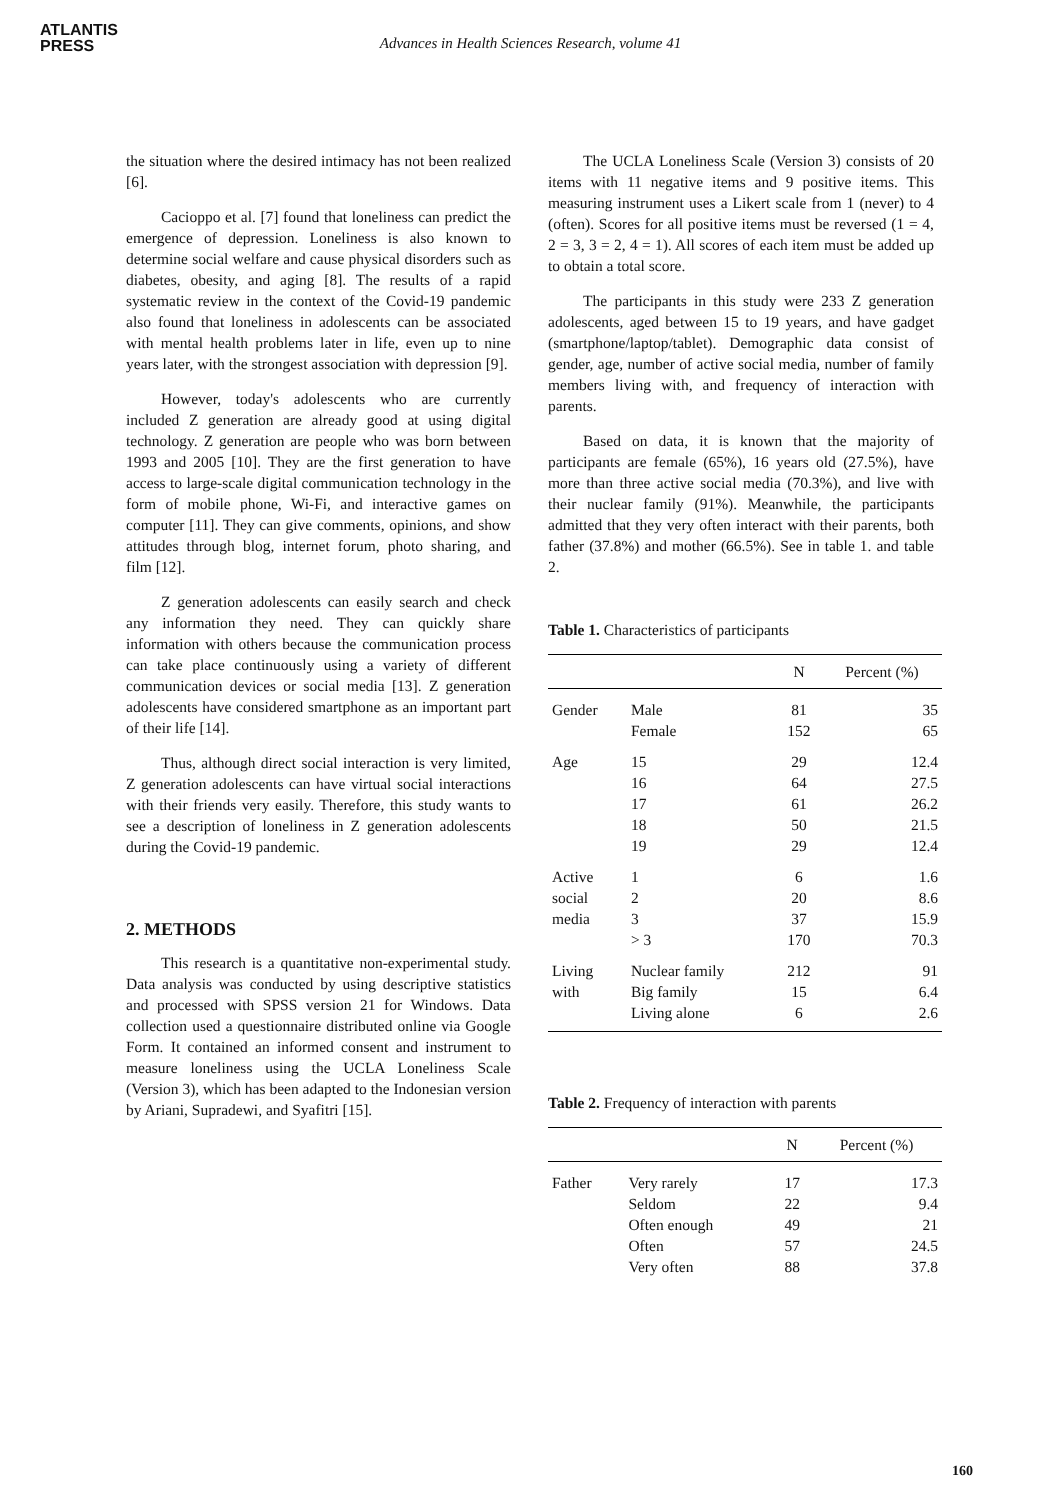ATLANTIS
PRESS
Advances in Health Sciences Research, volume 41
the situation where the desired intimacy has not been realized [6].
Cacioppo et al. [7] found that loneliness can predict the emergence of depression. Loneliness is also known to determine social welfare and cause physical disorders such as diabetes, obesity, and aging [8]. The results of a rapid systematic review in the context of the Covid-19 pandemic also found that loneliness in adolescents can be associated with mental health problems later in life, even up to nine years later, with the strongest association with depression [9].
However, today's adolescents who are currently included Z generation are already good at using digital technology. Z generation are people who was born between 1993 and 2005 [10]. They are the first generation to have access to large-scale digital communication technology in the form of mobile phone, Wi-Fi, and interactive games on computer [11]. They can give comments, opinions, and show attitudes through blog, internet forum, photo sharing, and film [12].
Z generation adolescents can easily search and check any information they need. They can quickly share information with others because the communication process can take place continuously using a variety of different communication devices or social media [13]. Z generation adolescents have considered smartphone as an important part of their life [14].
Thus, although direct social interaction is very limited, Z generation adolescents can have virtual social interactions with their friends very easily. Therefore, this study wants to see a description of loneliness in Z generation adolescents during the Covid-19 pandemic.
2. METHODS
This research is a quantitative non-experimental study. Data analysis was conducted by using descriptive statistics and processed with SPSS version 21 for Windows. Data collection used a questionnaire distributed online via Google Form. It contained an informed consent and instrument to measure loneliness using the UCLA Loneliness Scale (Version 3), which has been adapted to the Indonesian version by Ariani, Supradewi, and Syafitri [15].
The UCLA Loneliness Scale (Version 3) consists of 20 items with 11 negative items and 9 positive items. This measuring instrument uses a Likert scale from 1 (never) to 4 (often). Scores for all positive items must be reversed (1 = 4, 2 = 3, 3 = 2, 4 = 1). All scores of each item must be added up to obtain a total score.
The participants in this study were 233 Z generation adolescents, aged between 15 to 19 years, and have gadget (smartphone/laptop/tablet). Demographic data consist of gender, age, number of active social media, number of family members living with, and frequency of interaction with parents.
Based on data, it is known that the majority of participants are female (65%), 16 years old (27.5%), have more than three active social media (70.3%), and live with their nuclear family (91%). Meanwhile, the participants admitted that they very often interact with their parents, both father (37.8%) and mother (66.5%). See in table 1. and table 2.
Table 1. Characteristics of participants
| | | N | Percent (%) |
| --- | --- | --- | --- |
| Gender | Male Female | 81 152 | 35 65 |
| Age | 15 16 17 18 19 | 29 64 61 50 29 | 12.4 27.5 26.2 21.5 12.4 |
| Active social media | 1 2 3 > 3 | 6 20 37 170 | 1.6 8.6 15.9 70.3 |
| Living with | Nuclear family Big family Living alone | 212 15 6 | 91 6.4 2.6 |
Table 2. Frequency of interaction with parents
| | | N | Percent (%) |
| --- | --- | --- | --- |
| Father | Very rarely Seldom Often enough Often Very often | 17 22 49 57 88 | 17.3 9.4 21 24.5 37.8 |
160